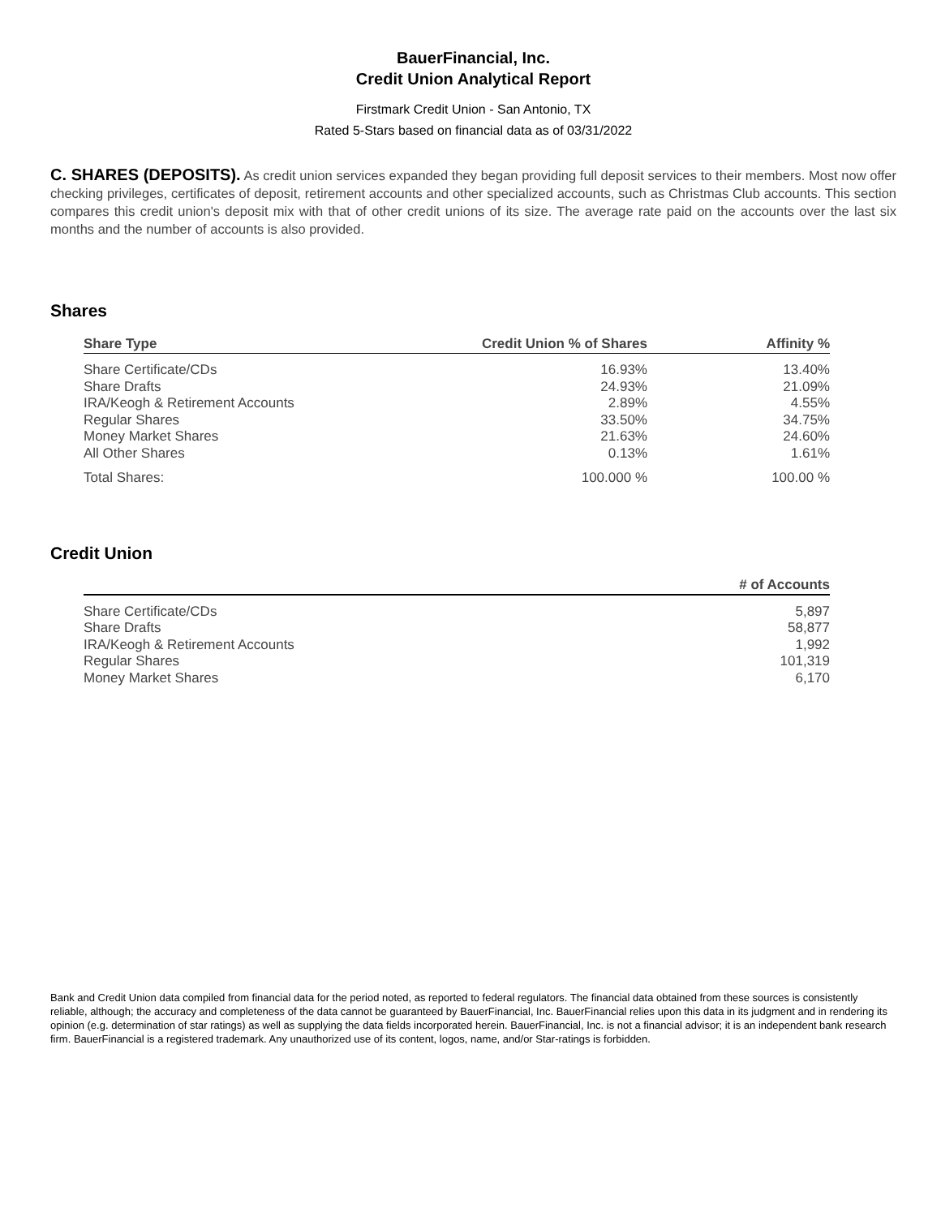BauerFinancial, Inc.
Credit Union Analytical Report
Firstmark Credit Union - San Antonio, TX
Rated 5-Stars based on financial data as of 03/31/2022
C. SHARES (DEPOSITS). As credit union services expanded they began providing full deposit services to their members. Most now offer checking privileges, certificates of deposit, retirement accounts and other specialized accounts, such as Christmas Club accounts. This section compares this credit union's deposit mix with that of other credit unions of its size. The average rate paid on the accounts over the last six months and the number of accounts is also provided.
Shares
| Share Type | Credit Union % of Shares | Affinity % |
| --- | --- | --- |
| Share Certificate/CDs | 16.93% | 13.40% |
| Share Drafts | 24.93% | 21.09% |
| IRA/Keogh & Retirement Accounts | 2.89% | 4.55% |
| Regular Shares | 33.50% | 34.75% |
| Money Market Shares | 21.63% | 24.60% |
| All Other Shares | 0.13% | 1.61% |
| Total Shares: | 100.000 % | 100.00 % |
Credit Union
| | # of Accounts |
| --- | --- |
| Share Certificate/CDs | 5,897 |
| Share Drafts | 58,877 |
| IRA/Keogh & Retirement Accounts | 1,992 |
| Regular Shares | 101,319 |
| Money Market Shares | 6,170 |
Bank and Credit Union data compiled from financial data for the period noted, as reported to federal regulators. The financial data obtained from these sources is consistently reliable, although; the accuracy and completeness of the data cannot be guaranteed by BauerFinancial, Inc. BauerFinancial relies upon this data in its judgment and in rendering its opinion (e.g. determination of star ratings) as well as supplying the data fields incorporated herein. BauerFinancial, Inc. is not a financial advisor; it is an independent bank research firm. BauerFinancial is a registered trademark. Any unauthorized use of its content, logos, name, and/or Star-ratings is forbidden.